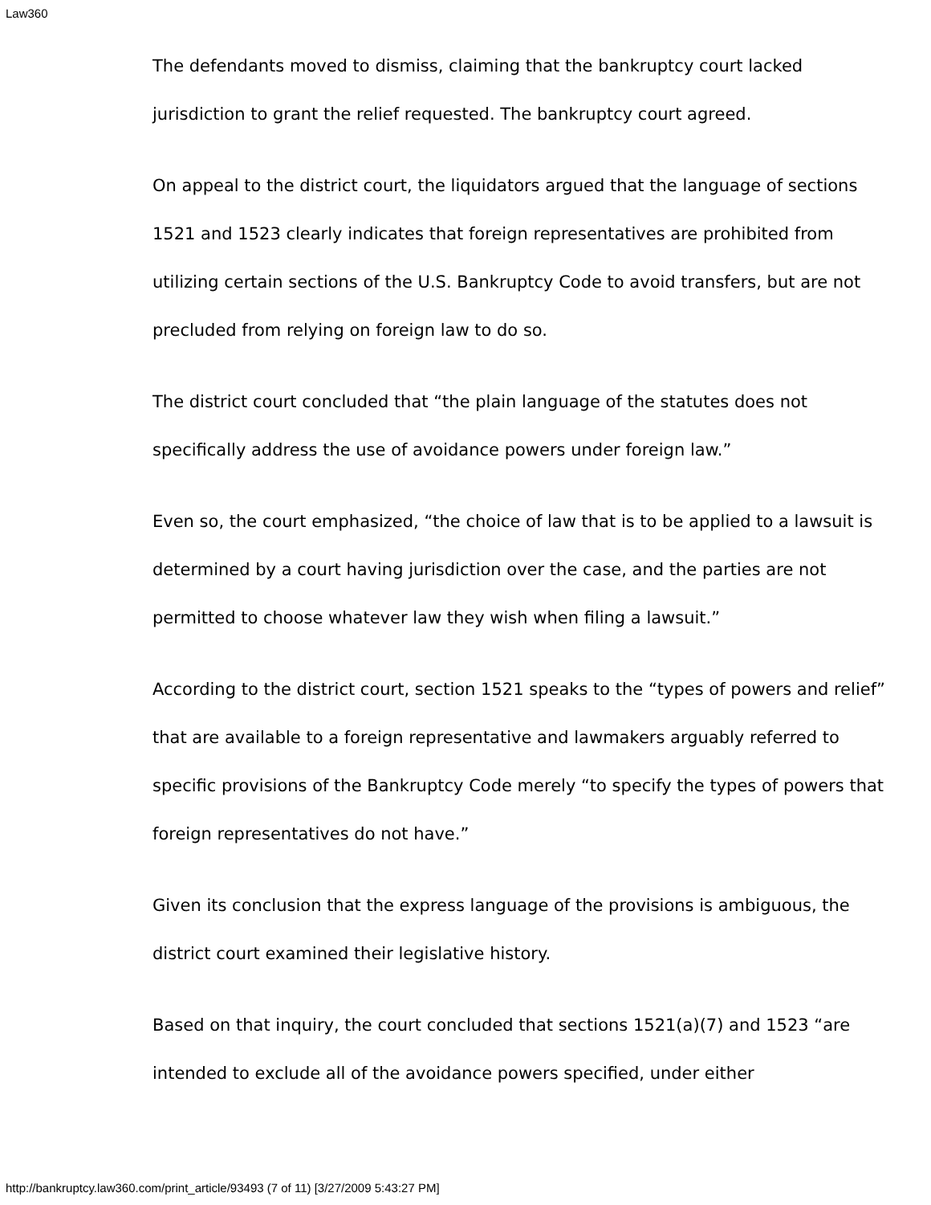Law360
The defendants moved to dismiss, claiming that the bankruptcy court lacked jurisdiction to grant the relief requested. The bankruptcy court agreed.
On appeal to the district court, the liquidators argued that the language of sections 1521 and 1523 clearly indicates that foreign representatives are prohibited from utilizing certain sections of the U.S. Bankruptcy Code to avoid transfers, but are not precluded from relying on foreign law to do so.
The district court concluded that “the plain language of the statutes does not specifically address the use of avoidance powers under foreign law.”
Even so, the court emphasized, “the choice of law that is to be applied to a lawsuit is determined by a court having jurisdiction over the case, and the parties are not permitted to choose whatever law they wish when filing a lawsuit.”
According to the district court, section 1521 speaks to the “types of powers and relief” that are available to a foreign representative and lawmakers arguably referred to specific provisions of the Bankruptcy Code merely “to specify the types of powers that foreign representatives do not have.”
Given its conclusion that the express language of the provisions is ambiguous, the district court examined their legislative history.
Based on that inquiry, the court concluded that sections 1521(a)(7) and 1523 “are intended to exclude all of the avoidance powers specified, under either
http://bankruptcy.law360.com/print_article/93493 (7 of 11) [3/27/2009 5:43:27 PM]